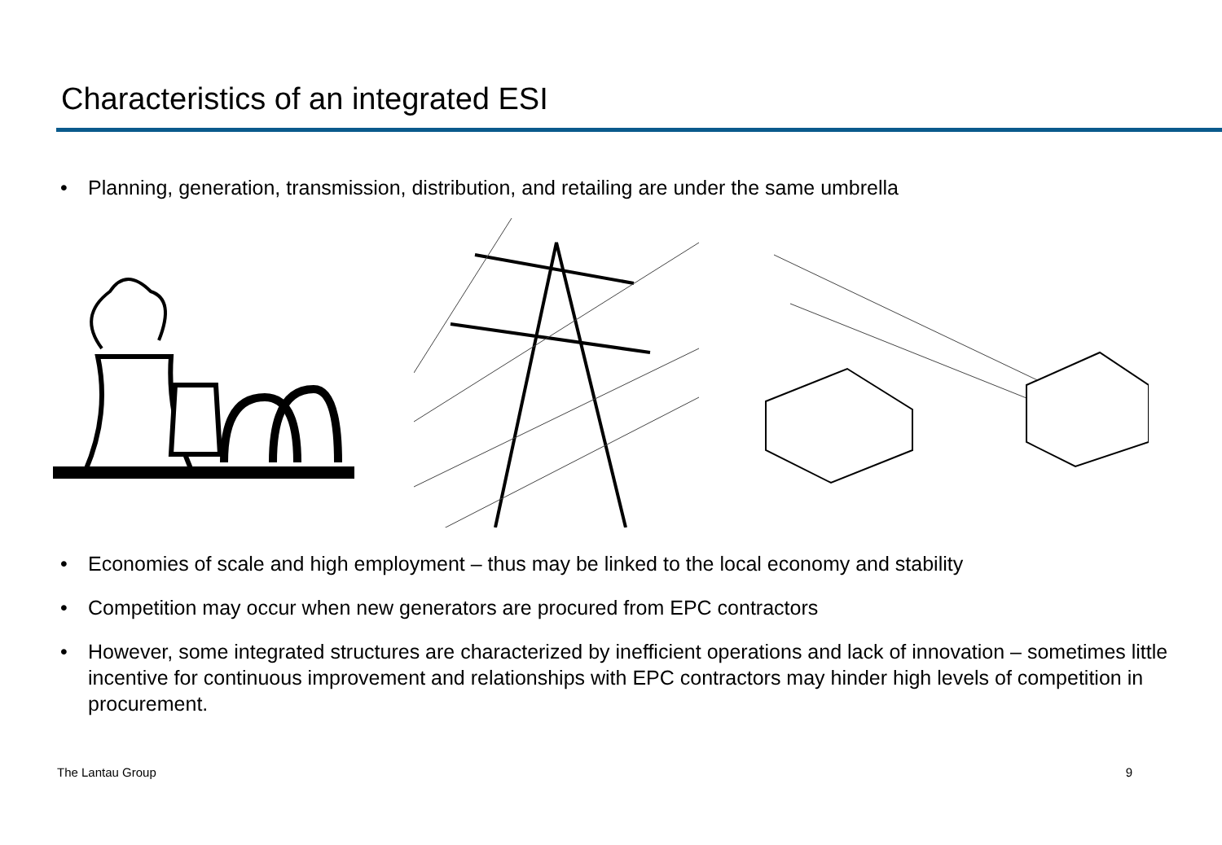Characteristics of an integrated ESI
• Planning, generation, transmission, distribution, and retailing are under the same umbrella
• Economies of scale and high employment – thus may be linked to the local economy and stability
• Competition may occur when new generators are procured from EPC contractors
• However, some integrated structures are characterized by inefficient operations and lack of innovation – sometimes little incentive for continuous improvement and relationships with EPC contractors may hinder high levels of competition in procurement.
The Lantau Group 9